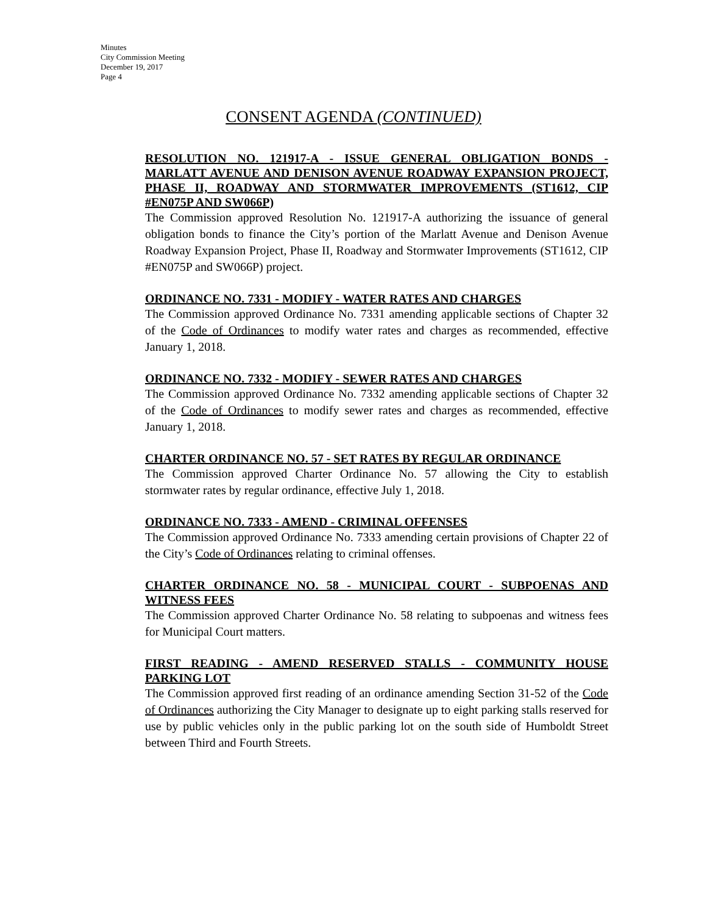Minutes
City Commission Meeting
December 19, 2017
Page 4
CONSENT AGENDA (CONTINUED)
RESOLUTION NO. 121917-A - ISSUE GENERAL OBLIGATION BONDS - MARLATT AVENUE AND DENISON AVENUE ROADWAY EXPANSION PROJECT, PHASE II, ROADWAY AND STORMWATER IMPROVEMENTS (ST1612, CIP #EN075P AND SW066P)
The Commission approved Resolution No. 121917-A authorizing the issuance of general obligation bonds to finance the City’s portion of the Marlatt Avenue and Denison Avenue Roadway Expansion Project, Phase II, Roadway and Stormwater Improvements (ST1612, CIP #EN075P and SW066P) project.
ORDINANCE NO. 7331 - MODIFY - WATER RATES AND CHARGES
The Commission approved Ordinance No. 7331 amending applicable sections of Chapter 32 of the Code of Ordinances to modify water rates and charges as recommended, effective January 1, 2018.
ORDINANCE NO. 7332 - MODIFY - SEWER RATES AND CHARGES
The Commission approved Ordinance No. 7332 amending applicable sections of Chapter 32 of the Code of Ordinances to modify sewer rates and charges as recommended, effective January 1, 2018.
CHARTER ORDINANCE NO. 57 - SET RATES BY REGULAR ORDINANCE
The Commission approved Charter Ordinance No. 57 allowing the City to establish stormwater rates by regular ordinance, effective July 1, 2018.
ORDINANCE NO. 7333 - AMEND - CRIMINAL OFFENSES
The Commission approved Ordinance No. 7333 amending certain provisions of Chapter 22 of the City’s Code of Ordinances relating to criminal offenses.
CHARTER ORDINANCE NO. 58 - MUNICIPAL COURT - SUBPOENAS AND WITNESS FEES
The Commission approved Charter Ordinance No. 58 relating to subpoenas and witness fees for Municipal Court matters.
FIRST READING - AMEND RESERVED STALLS - COMMUNITY HOUSE PARKING LOT
The Commission approved first reading of an ordinance amending Section 31-52 of the Code of Ordinances authorizing the City Manager to designate up to eight parking stalls reserved for use by public vehicles only in the public parking lot on the south side of Humboldt Street between Third and Fourth Streets.